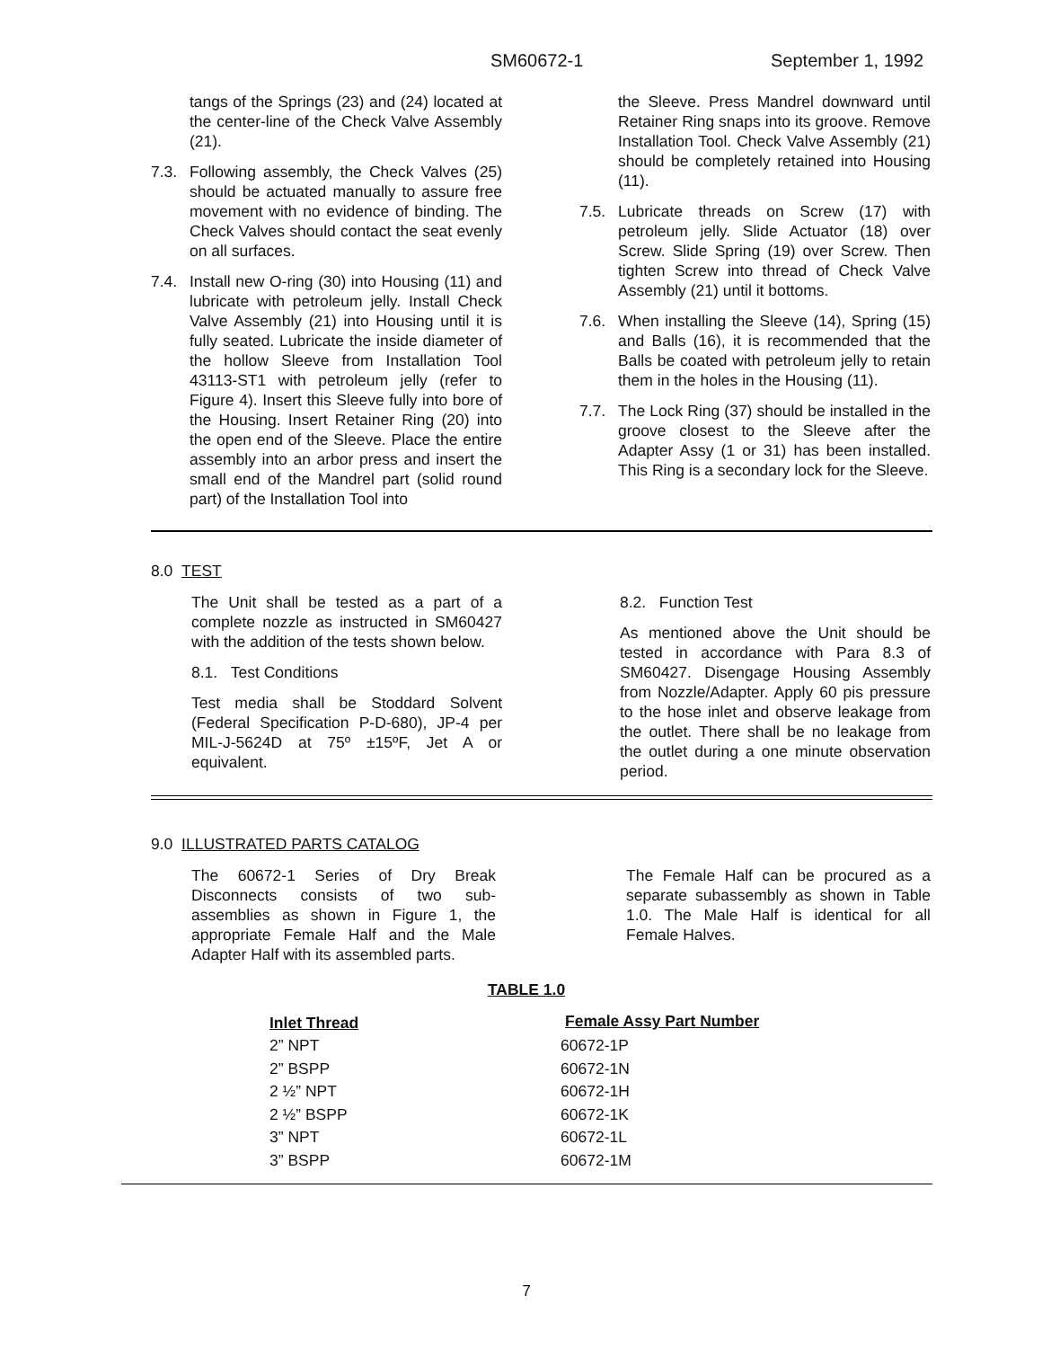SM60672-1 September 1, 1992
tangs of the Springs (23) and (24) located at the center-line of the Check Valve Assembly (21).
7.3. Following assembly, the Check Valves (25) should be actuated manually to assure free movement with no evidence of binding. The Check Valves should contact the seat evenly on all surfaces.
7.4. Install new O-ring (30) into Housing (11) and lubricate with petroleum jelly. Install Check Valve Assembly (21) into Housing until it is fully seated. Lubricate the inside diameter of the hollow Sleeve from Installation Tool 43113-ST1 with petroleum jelly (refer to Figure 4). Insert this Sleeve fully into bore of the Housing. Insert Retainer Ring (20) into the open end of the Sleeve. Place the entire assembly into an arbor press and insert the small end of the Mandrel part (solid round part) of the Installation Tool into
the Sleeve. Press Mandrel downward until Retainer Ring snaps into its groove. Remove Installation Tool. Check Valve Assembly (21) should be completely retained into Housing (11).
7.5. Lubricate threads on Screw (17) with petroleum jelly. Slide Actuator (18) over Screw. Slide Spring (19) over Screw. Then tighten Screw into thread of Check Valve Assembly (21) until it bottoms.
7.6. When installing the Sleeve (14), Spring (15) and Balls (16), it is recommended that the Balls be coated with petroleum jelly to retain them in the holes in the Housing (11).
7.7. The Lock Ring (37) should be installed in the groove closest to the Sleeve after the Adapter Assy (1 or 31) has been installed. This Ring is a secondary lock for the Sleeve.
8.0 TEST
The Unit shall be tested as a part of a complete nozzle as instructed in SM60427 with the addition of the tests shown below.
8.1. Test Conditions
Test media shall be Stoddard Solvent (Federal Specification P-D-680), JP-4 per MIL-J-5624D at 75º ±15ºF, Jet A or equivalent.
8.2. Function Test
As mentioned above the Unit should be tested in accordance with Para 8.3 of SM60427. Disengage Housing Assembly from Nozzle/Adapter. Apply 60 pis pressure to the hose inlet and observe leakage from the outlet. There shall be no leakage from the outlet during a one minute observation period.
9.0 ILLUSTRATED PARTS CATALOG
The 60672-1 Series of Dry Break Disconnects consists of two sub-assemblies as shown in Figure 1, the appropriate Female Half and the Male Adapter Half with its assembled parts.
The Female Half can be procured as a separate subassembly as shown in Table 1.0. The Male Half is identical for all Female Halves.
TABLE 1.0
| Inlet Thread | Female Assy Part Number |
| 2” NPT | 60672-1P |
| 2” BSPP | 60672-1N |
| 2 ½” NPT | 60672-1H |
| 2 ½” BSPP | 60672-1K |
| 3” NPT | 60672-1L |
| 3” BSPP | 60672-1M |
7